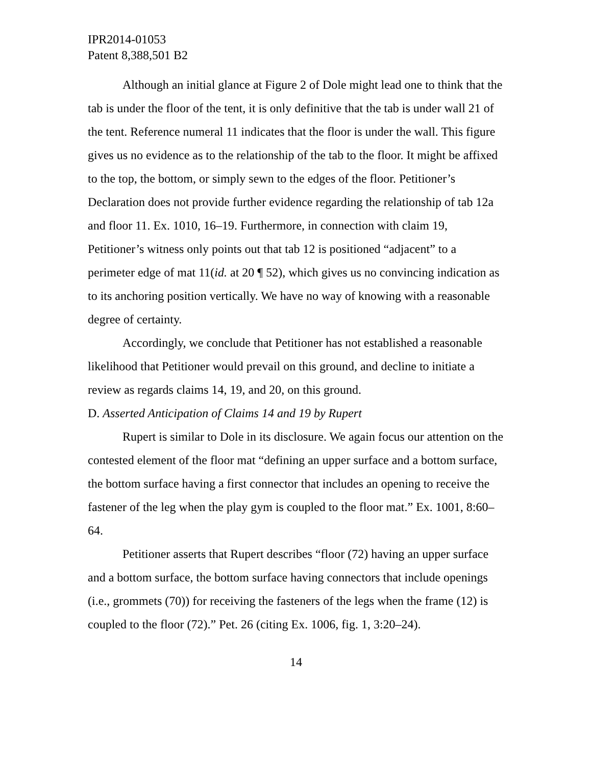IPR2014-01053
Patent 8,388,501 B2
Although an initial glance at Figure 2 of Dole might lead one to think that the tab is under the floor of the tent, it is only definitive that the tab is under wall 21 of the tent. Reference numeral 11 indicates that the floor is under the wall. This figure gives us no evidence as to the relationship of the tab to the floor. It might be affixed to the top, the bottom, or simply sewn to the edges of the floor. Petitioner’s Declaration does not provide further evidence regarding the relationship of tab 12a and floor 11. Ex. 1010, 16–19. Furthermore, in connection with claim 19, Petitioner’s witness only points out that tab 12 is positioned “adjacent” to a perimeter edge of mat 11(id. at 20 ¶ 52), which gives us no convincing indication as to its anchoring position vertically. We have no way of knowing with a reasonable degree of certainty.
Accordingly, we conclude that Petitioner has not established a reasonable likelihood that Petitioner would prevail on this ground, and decline to initiate a review as regards claims 14, 19, and 20, on this ground.
D. Asserted Anticipation of Claims 14 and 19 by Rupert
Rupert is similar to Dole in its disclosure. We again focus our attention on the contested element of the floor mat “defining an upper surface and a bottom surface, the bottom surface having a first connector that includes an opening to receive the fastener of the leg when the play gym is coupled to the floor mat.” Ex. 1001, 8:60–64.
Petitioner asserts that Rupert describes “floor (72) having an upper surface and a bottom surface, the bottom surface having connectors that include openings (i.e., grommets (70)) for receiving the fasteners of the legs when the frame (12) is coupled to the floor (72).” Pet. 26 (citing Ex. 1006, fig. 1, 3:20–24).
14